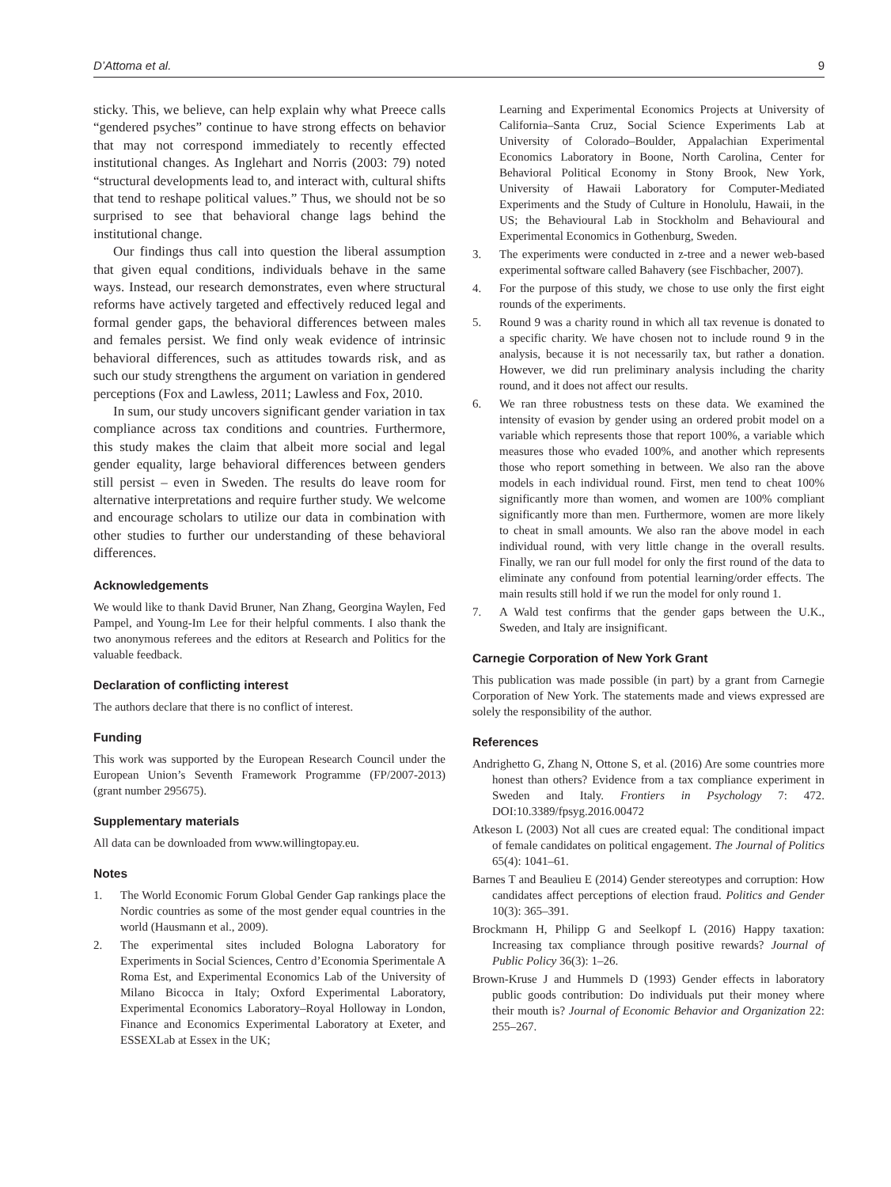D’Attoma et al. 9
sticky. This, we believe, can help explain why what Preece calls “gendered psyches” continue to have strong effects on behavior that may not correspond immediately to recently effected institutional changes. As Inglehart and Norris (2003: 79) noted “structural developments lead to, and interact with, cultural shifts that tend to reshape political values.” Thus, we should not be so surprised to see that behavioral change lags behind the institutional change.
Our findings thus call into question the liberal assumption that given equal conditions, individuals behave in the same ways. Instead, our research demonstrates, even where structural reforms have actively targeted and effectively reduced legal and formal gender gaps, the behavioral differences between males and females persist. We find only weak evidence of intrinsic behavioral differences, such as attitudes towards risk, and as such our study strengthens the argument on variation in gendered perceptions (Fox and Lawless, 2011; Lawless and Fox, 2010.
In sum, our study uncovers significant gender variation in tax compliance across tax conditions and countries. Furthermore, this study makes the claim that albeit more social and legal gender equality, large behavioral differences between genders still persist – even in Sweden. The results do leave room for alternative interpretations and require further study. We welcome and encourage scholars to utilize our data in combination with other studies to further our understanding of these behavioral differences.
Acknowledgements
We would like to thank David Bruner, Nan Zhang, Georgina Waylen, Fed Pampel, and Young-Im Lee for their helpful comments. I also thank the two anonymous referees and the editors at Research and Politics for the valuable feedback.
Declaration of conflicting interest
The authors declare that there is no conflict of interest.
Funding
This work was supported by the European Research Council under the European Union’s Seventh Framework Programme (FP/2007-2013) (grant number 295675).
Supplementary materials
All data can be downloaded from www.willingtopay.eu.
Notes
1. The World Economic Forum Global Gender Gap rankings place the Nordic countries as some of the most gender equal countries in the world (Hausmann et al., 2009).
2. The experimental sites included Bologna Laboratory for Experiments in Social Sciences, Centro d’Economia Sperimentale A Roma Est, and Experimental Economics Lab of the University of Milano Bicocca in Italy; Oxford Experimental Laboratory, Experimental Economics Laboratory–Royal Holloway in London, Finance and Economics Experimental Laboratory at Exeter, and ESSEXLab at Essex in the UK;
Learning and Experimental Economics Projects at University of California–Santa Cruz, Social Science Experiments Lab at University of Colorado–Boulder, Appalachian Experimental Economics Laboratory in Boone, North Carolina, Center for Behavioral Political Economy in Stony Brook, New York, University of Hawaii Laboratory for Computer-Mediated Experiments and the Study of Culture in Honolulu, Hawaii, in the US; the Behavioural Lab in Stockholm and Behavioural and Experimental Economics in Gothenburg, Sweden.
3. The experiments were conducted in z-tree and a newer web-based experimental software called Bahavery (see Fischbacher, 2007).
4. For the purpose of this study, we chose to use only the first eight rounds of the experiments.
5. Round 9 was a charity round in which all tax revenue is donated to a specific charity. We have chosen not to include round 9 in the analysis, because it is not necessarily tax, but rather a donation. However, we did run preliminary analysis including the charity round, and it does not affect our results.
6. We ran three robustness tests on these data. We examined the intensity of evasion by gender using an ordered probit model on a variable which represents those that report 100%, a variable which measures those who evaded 100%, and another which represents those who report something in between. We also ran the above models in each individual round. First, men tend to cheat 100% significantly more than women, and women are 100% compliant significantly more than men. Furthermore, women are more likely to cheat in small amounts. We also ran the above model in each individual round, with very little change in the overall results. Finally, we ran our full model for only the first round of the data to eliminate any confound from potential learning/order effects. The main results still hold if we run the model for only round 1.
7. A Wald test confirms that the gender gaps between the U.K., Sweden, and Italy are insignificant.
Carnegie Corporation of New York Grant
This publication was made possible (in part) by a grant from Carnegie Corporation of New York. The statements made and views expressed are solely the responsibility of the author.
References
Andrighetto G, Zhang N, Ottone S, et al. (2016) Are some countries more honest than others? Evidence from a tax compliance experiment in Sweden and Italy. Frontiers in Psychology 7: 472. DOI:10.3389/fpsyg.2016.00472
Atkeson L (2003) Not all cues are created equal: The conditional impact of female candidates on political engagement. The Journal of Politics 65(4): 1041–61.
Barnes T and Beaulieu E (2014) Gender stereotypes and corruption: How candidates affect perceptions of election fraud. Politics and Gender 10(3): 365–391.
Brockmann H, Philipp G and Seelkopf L (2016) Happy taxation: Increasing tax compliance through positive rewards? Journal of Public Policy 36(3): 1–26.
Brown-Kruse J and Hummels D (1993) Gender effects in laboratory public goods contribution: Do individuals put their money where their mouth is? Journal of Economic Behavior and Organization 22: 255–267.